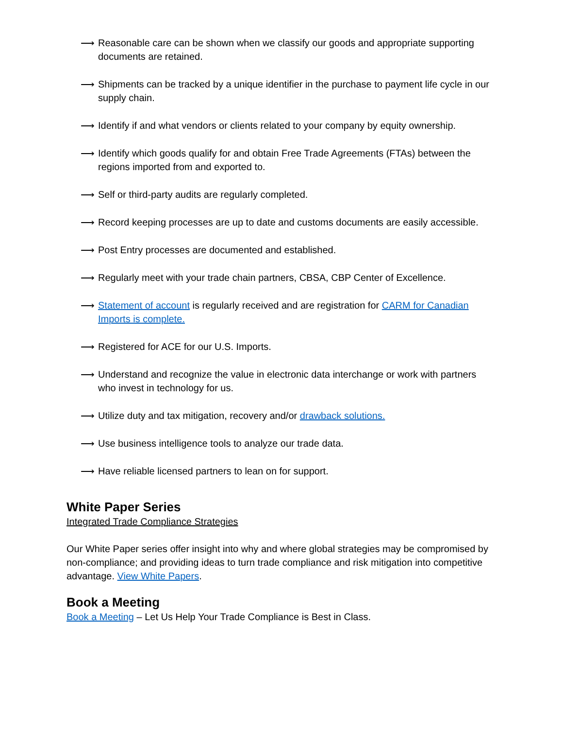⟶ Reasonable care can be shown when we classify our goods and appropriate supporting documents are retained.
⟶ Shipments can be tracked by a unique identifier in the purchase to payment life cycle in our supply chain.
⟶ Identify if and what vendors or clients related to your company by equity ownership.
⟶ Identify which goods qualify for and obtain Free Trade Agreements (FTAs) between the regions imported from and exported to.
⟶ Self or third-party audits are regularly completed.
⟶ Record keeping processes are up to date and customs documents are easily accessible.
⟶ Post Entry processes are documented and established.
⟶ Regularly meet with your trade chain partners, CBSA, CBP Center of Excellence.
⟶ Statement of account is regularly received and are registration for CARM for Canadian Imports is complete.
⟶ Registered for ACE for our U.S. Imports.
⟶ Understand and recognize the value in electronic data interchange or work with partners who invest in technology for us.
⟶ Utilize duty and tax mitigation, recovery and/or drawback solutions.
⟶ Use business intelligence tools to analyze our trade data.
⟶ Have reliable licensed partners to lean on for support.
White Paper Series
Integrated Trade Compliance Strategies
Our White Paper series offer insight into why and where global strategies may be compromised by non-compliance; and providing ideas to turn trade compliance and risk mitigation into competitive advantage. View White Papers.
Book a Meeting
Book a Meeting – Let Us Help Your Trade Compliance is Best in Class.